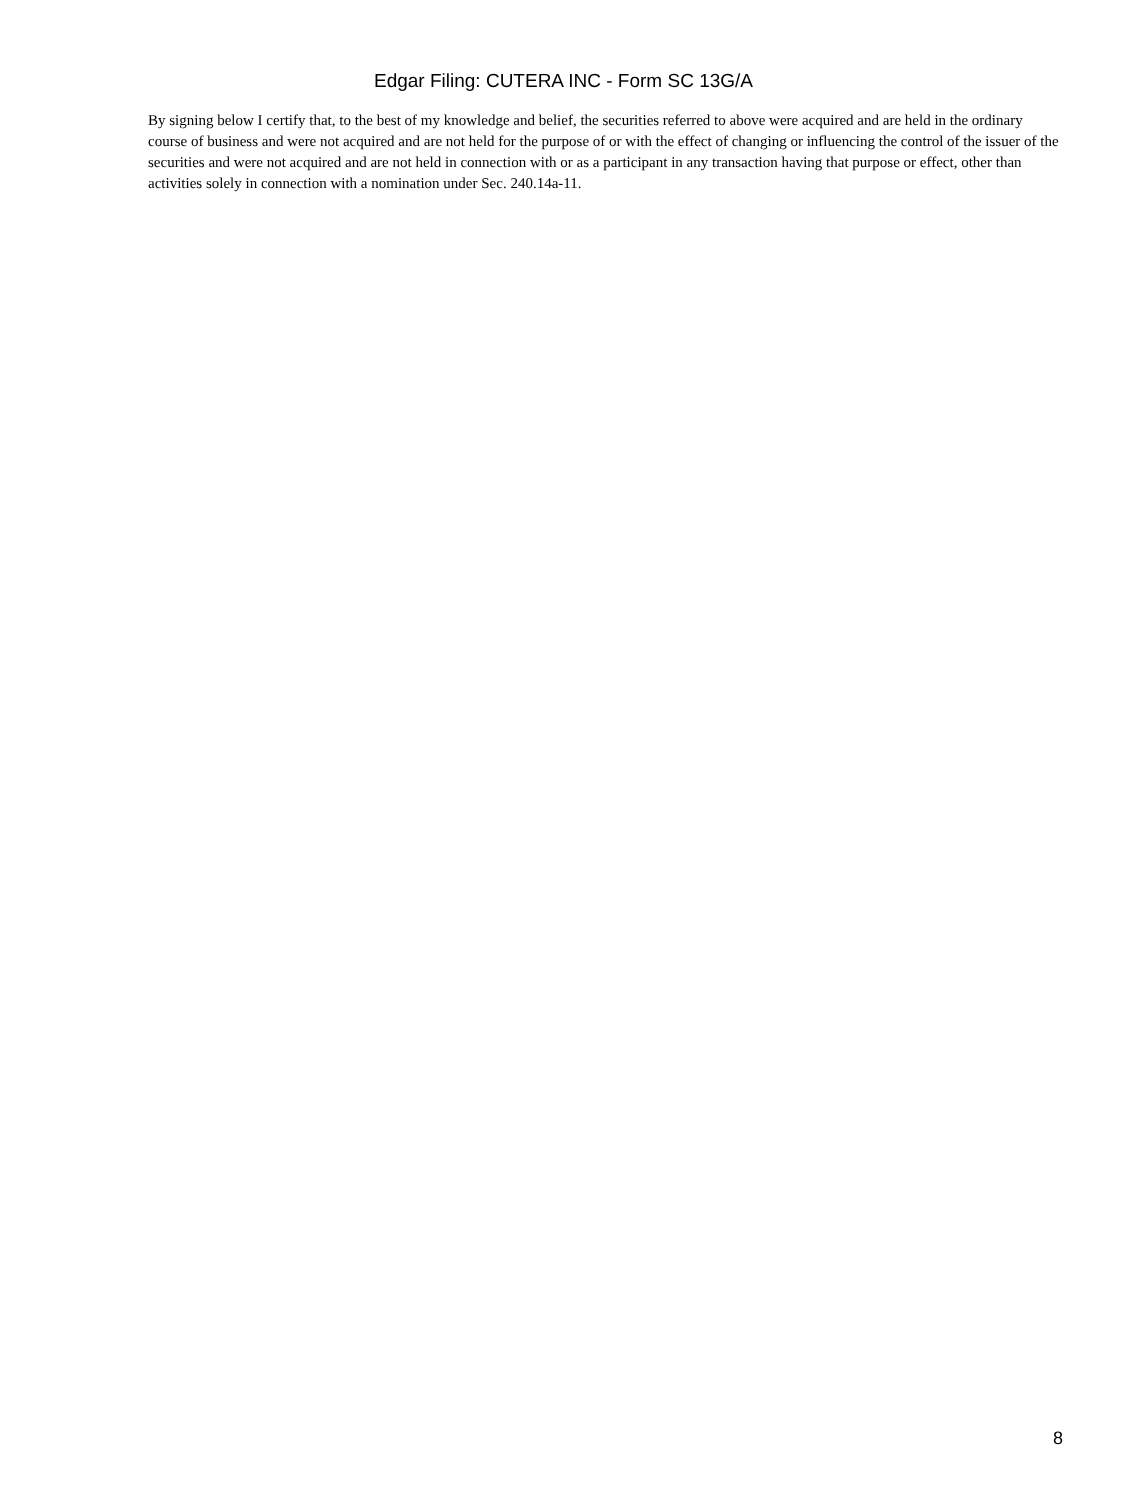Edgar Filing: CUTERA INC - Form SC 13G/A
By signing below I certify that, to the best of my knowledge and belief, the securities referred to above were acquired and are held in the ordinary course of business and were not acquired and are not held for the purpose of or with the effect of changing or influencing the control of the issuer of the securities and were not acquired and are not held in connection with or as a participant in any transaction having that purpose or effect, other than activities solely in connection with a nomination under Sec. 240.14a-11.
8